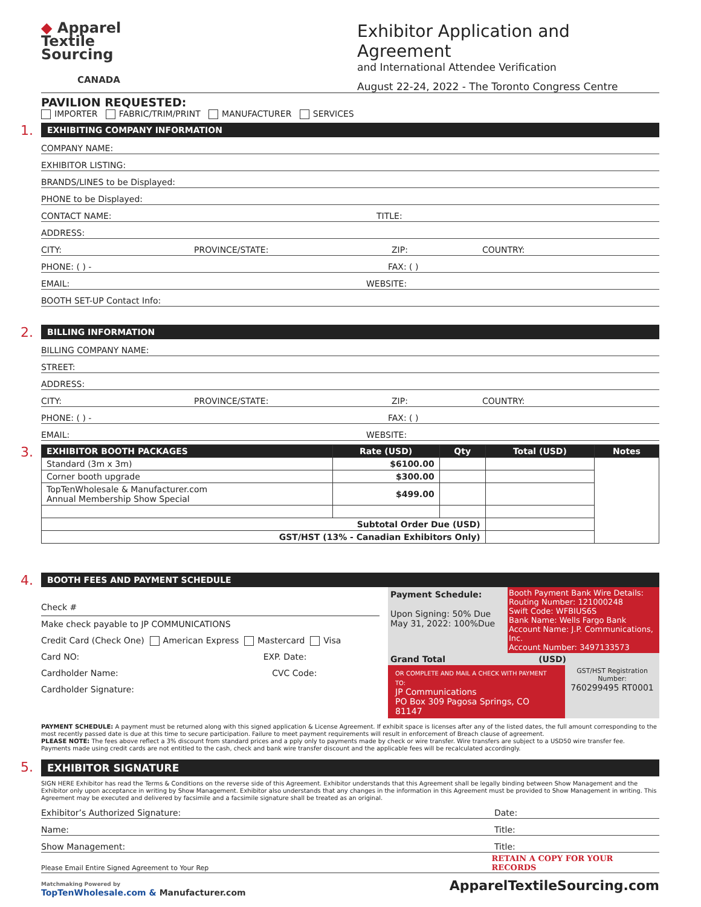◆ Apparel
Textile
Sourcing
CANADA
Exhibitor Application and Agreement
and International Attendee Verification
August 22-24, 2022 - The Toronto Congress Centre
PAVILION REQUESTED:
IMPORTER FABRIC/TRIM/PRINT MANUFACTURER SERVICES
1.
EXHIBITING COMPANY INFORMATION
COMPANY NAME:
EXHIBITOR LISTING:
BRANDS/LINES to be Displayed:
PHONE to be Displayed:
CONTACT NAME: TITLE:
ADDRESS:
CITY: PROVINCE/STATE: ZIP: COUNTRY:
PHONE: ( ) - FAX: ( )
EMAIL: WEBSITE:
BOOTH SET-UP Contact Info:
2.
BILLING INFORMATION
BILLING COMPANY NAME:
STREET:
ADDRESS:
CITY: PROVINCE/STATE: ZIP: COUNTRY:
PHONE: ( ) - FAX: ( )
EMAIL: WEBSITE:
3.
| EXHIBITOR BOOTH PACKAGES | Rate (USD) | Qty | Total (USD) | Notes |
| --- | --- | --- | --- | --- |
| Standard (3m x 3m) | $6100.00 | | | |
| Corner booth upgrade | $300.00 | | | |
| TopTenWholesale & Manufacturer.com Annual Membership Show Special | $499.00 | | | |
| Subtotal Order Due (USD) | | | | |
| GST/HST (13% - Canadian Exhibitors Only) | | | | |
4.
BOOTH FEES AND PAYMENT SCHEDULE
Check #
Make check payable to JP COMMUNICATIONS
Credit Card (Check One) American Express Mastercard Visa
Card NO: EXP. Date:
Cardholder Name: CVC Code:
Cardholder Signature:
Payment Schedule:
Upon Signing: 50% Due May 31, 2022: 100%Due
Booth Payment Bank Wire Details:
Routing Number: 121000248
Swift Code: WFBIUS6S
Bank Name: Wells Fargo Bank
Account Name: J.P. Communications, Inc.
Account Number: 3497133573
Grand Total (USD)
OR COMPLETE AND MAIL A CHECK WITH PAYMENT TO:
JP Communications
PO Box 309 Pagosa Springs, CO 81147
GST/HST Registration Number:
760299495 RT0001
PAYMENT SCHEDULE: A payment must be returned along with this signed application & License Agreement. If exhibit space is licenses after any of the listed dates, the full amount corresponding to the most recently passed date is due at this time to secure participation. Failure to meet payment requirements will result in enforcement of Breach clause of agreement.
PLEASE NOTE: The fees above reflect a 3% discount from standard prices and a pply only to payments made by check or wire transfer. Wire transfers are subject to a USD50 wire transfer fee.
Payments made using credit cards are not entitled to the cash, check and bank wire transfer discount and the applicable fees will be recalculated accordingly.
5.
EXHIBITOR SIGNATURE
SIGN HERE Exhibitor has read the Terms & Conditions on the reverse side of this Agreement. Exhibitor understands that this Agreement shall be legally binding between Show Management and the Exhibitor only upon acceptance in writing by Show Management. Exhibitor also understands that any changes in the information in this Agreement must be provided to Show Management in writing. This Agreement may be executed and delivered by facsimile and a facsimile signature shall be treated as an original.
Exhibitor’s Authorized Signature: Date:
Name: Title:
Show Management: Title:
Please Email Entire Signed Agreement to Your Rep RETAIN A COPY FOR YOUR RECORDS
Matchmaking Powered by
TopTenWholesale.com & Manufacturer.com
ApparelTextileSourcing.com